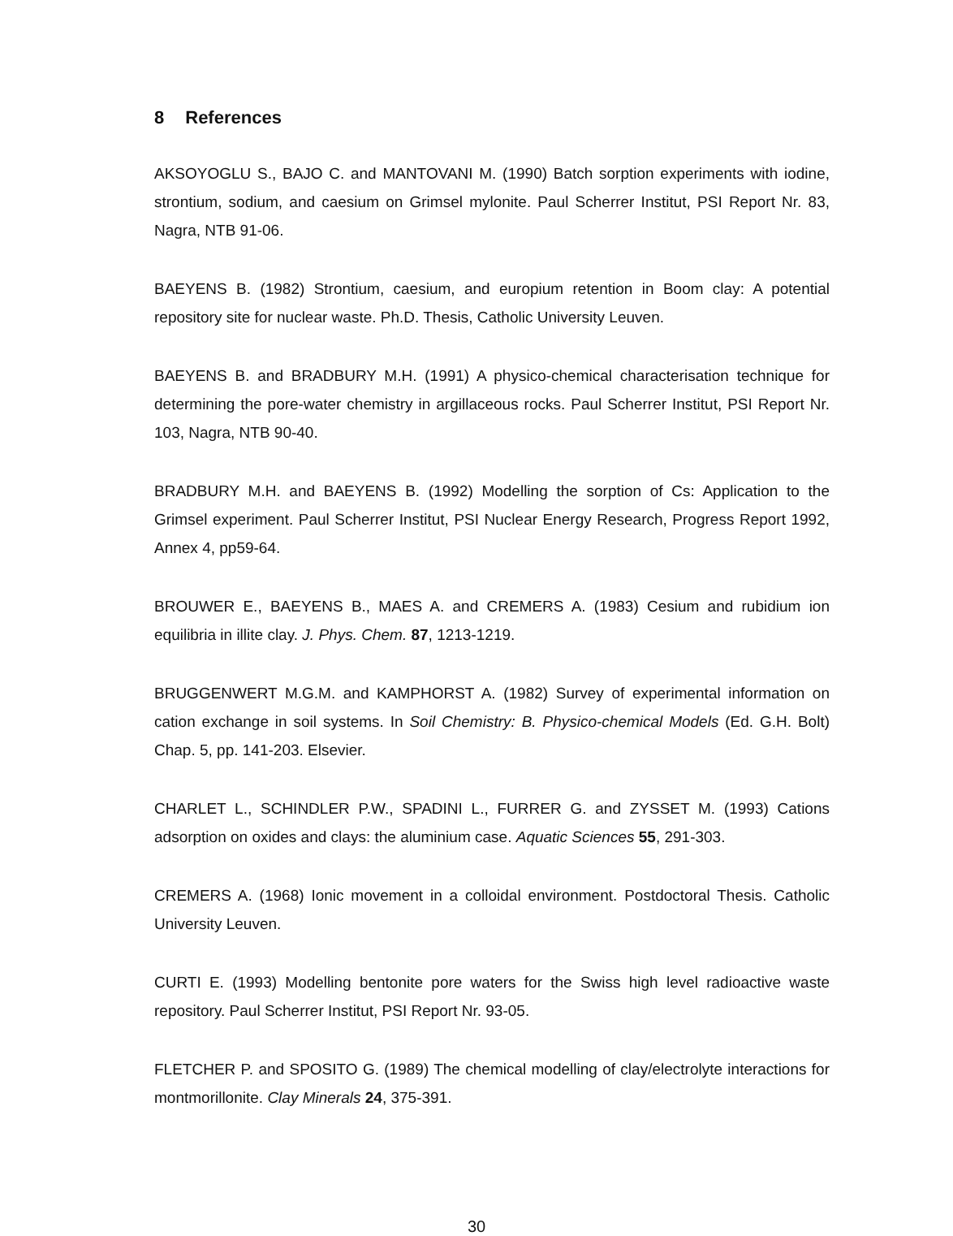8 References
AKSOYOGLU S., BAJO C. and MANTOVANI M. (1990) Batch sorption experiments with iodine, strontium, sodium, and caesium on Grimsel mylonite. Paul Scherrer Institut, PSI Report Nr. 83, Nagra, NTB 91-06.
BAEYENS B. (1982) Strontium, caesium, and europium retention in Boom clay: A potential repository site for nuclear waste. Ph.D. Thesis, Catholic University Leuven.
BAEYENS B. and BRADBURY M.H. (1991) A physico-chemical characterisation technique for determining the pore-water chemistry in argillaceous rocks. Paul Scherrer Institut, PSI Report Nr. 103, Nagra, NTB 90-40.
BRADBURY M.H. and BAEYENS B. (1992) Modelling the sorption of Cs: Application to the Grimsel experiment. Paul Scherrer Institut, PSI Nuclear Energy Research, Progress Report 1992, Annex 4, pp59-64.
BROUWER E., BAEYENS B., MAES A. and CREMERS A. (1983) Cesium and rubidium ion equilibria in illite clay. J. Phys. Chem. 87, 1213-1219.
BRUGGENWERT M.G.M. and KAMPHORST A. (1982) Survey of experimental information on cation exchange in soil systems. In Soil Chemistry: B. Physico-chemical Models (Ed. G.H. Bolt) Chap. 5, pp. 141-203. Elsevier.
CHARLET L., SCHINDLER P.W., SPADINI L., FURRER G. and ZYSSET M. (1993) Cations adsorption on oxides and clays: the aluminium case. Aquatic Sciences 55, 291-303.
CREMERS A. (1968) Ionic movement in a colloidal environment. Postdoctoral Thesis. Catholic University Leuven.
CURTI E. (1993) Modelling bentonite pore waters for the Swiss high level radioactive waste repository. Paul Scherrer Institut, PSI Report Nr. 93-05.
FLETCHER P. and SPOSITO G. (1989) The chemical modelling of clay/electrolyte interactions for montmorillonite. Clay Minerals 24, 375-391.
30